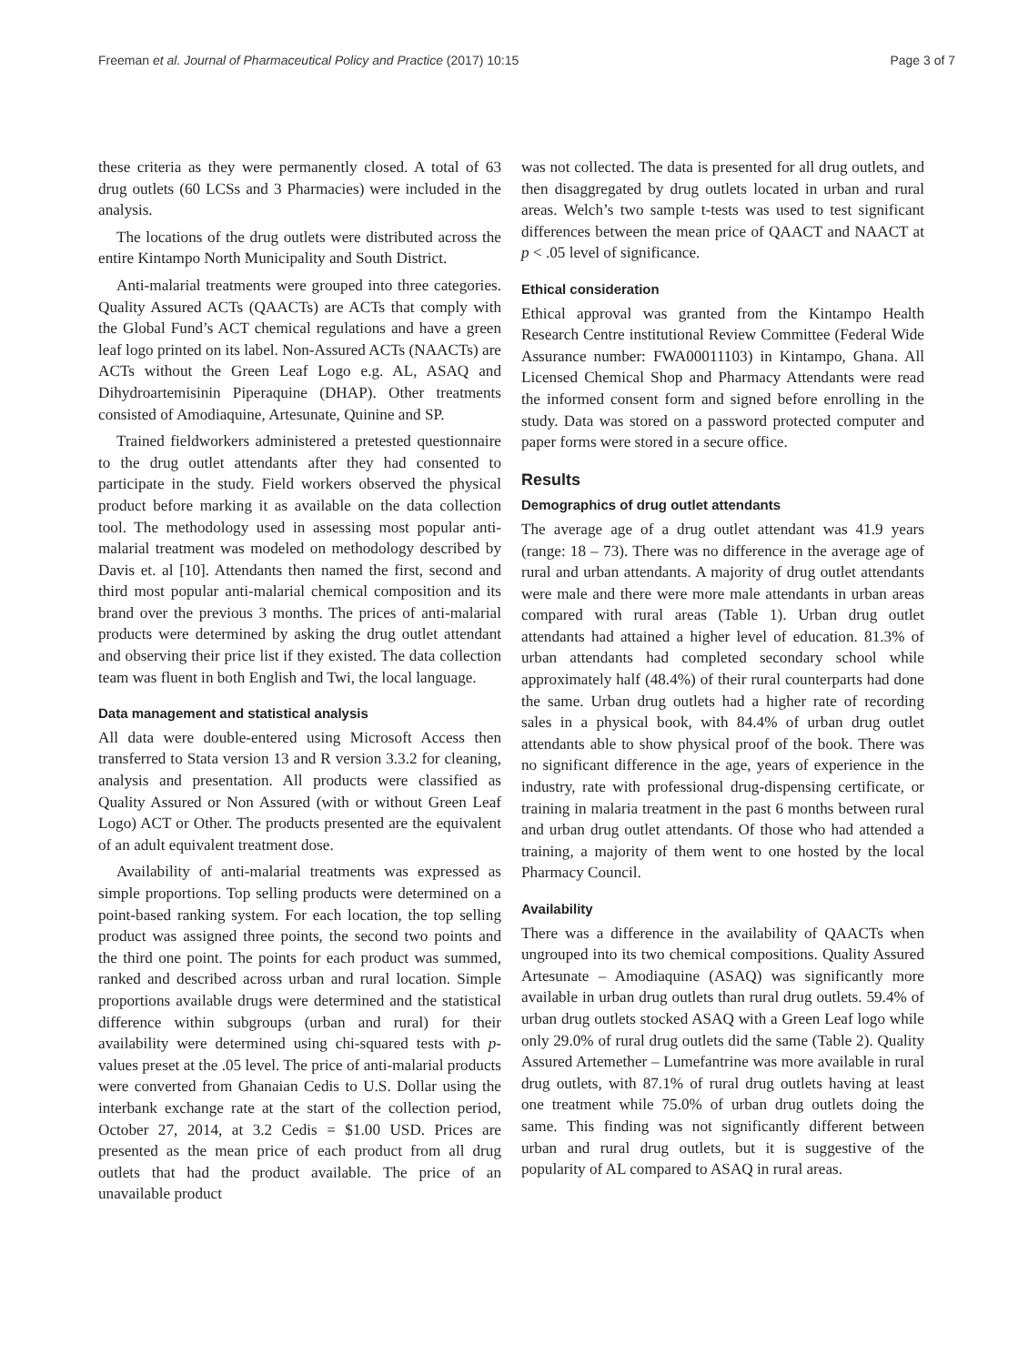Freeman et al. Journal of Pharmaceutical Policy and Practice (2017) 10:15 Page 3 of 7
these criteria as they were permanently closed. A total of 63 drug outlets (60 LCSs and 3 Pharmacies) were included in the analysis.
The locations of the drug outlets were distributed across the entire Kintampo North Municipality and South District.
Anti-malarial treatments were grouped into three categories. Quality Assured ACTs (QAACTs) are ACTs that comply with the Global Fund’s ACT chemical regulations and have a green leaf logo printed on its label. Non-Assured ACTs (NAACTs) are ACTs without the Green Leaf Logo e.g. AL, ASAQ and Dihydroartemisinin Piperaquine (DHAP). Other treatments consisted of Amodiaquine, Artesunate, Quinine and SP.
Trained fieldworkers administered a pretested questionnaire to the drug outlet attendants after they had consented to participate in the study. Field workers observed the physical product before marking it as available on the data collection tool. The methodology used in assessing most popular anti-malarial treatment was modeled on methodology described by Davis et. al [10]. Attendants then named the first, second and third most popular anti-malarial chemical composition and its brand over the previous 3 months. The prices of anti-malarial products were determined by asking the drug outlet attendant and observing their price list if they existed. The data collection team was fluent in both English and Twi, the local language.
Data management and statistical analysis
All data were double-entered using Microsoft Access then transferred to Stata version 13 and R version 3.3.2 for cleaning, analysis and presentation. All products were classified as Quality Assured or Non Assured (with or without Green Leaf Logo) ACT or Other. The products presented are the equivalent of an adult equivalent treatment dose.
Availability of anti-malarial treatments was expressed as simple proportions. Top selling products were determined on a point-based ranking system. For each location, the top selling product was assigned three points, the second two points and the third one point. The points for each product was summed, ranked and described across urban and rural location. Simple proportions available drugs were determined and the statistical difference within subgroups (urban and rural) for their availability were determined using chi-squared tests with p-values preset at the .05 level. The price of anti-malarial products were converted from Ghanaian Cedis to U.S. Dollar using the interbank exchange rate at the start of the collection period, October 27, 2014, at 3.2 Cedis = $1.00 USD. Prices are presented as the mean price of each product from all drug outlets that had the product available. The price of an unavailable product
was not collected. The data is presented for all drug outlets, and then disaggregated by drug outlets located in urban and rural areas. Welch’s two sample t-tests was used to test significant differences between the mean price of QAACT and NAACT at p < .05 level of significance.
Ethical consideration
Ethical approval was granted from the Kintampo Health Research Centre institutional Review Committee (Federal Wide Assurance number: FWA00011103) in Kintampo, Ghana. All Licensed Chemical Shop and Pharmacy Attendants were read the informed consent form and signed before enrolling in the study. Data was stored on a password protected computer and paper forms were stored in a secure office.
Results
Demographics of drug outlet attendants
The average age of a drug outlet attendant was 41.9 years (range: 18 – 73). There was no difference in the average age of rural and urban attendants. A majority of drug outlet attendants were male and there were more male attendants in urban areas compared with rural areas (Table 1). Urban drug outlet attendants had attained a higher level of education. 81.3% of urban attendants had completed secondary school while approximately half (48.4%) of their rural counterparts had done the same. Urban drug outlets had a higher rate of recording sales in a physical book, with 84.4% of urban drug outlet attendants able to show physical proof of the book. There was no significant difference in the age, years of experience in the industry, rate with professional drug-dispensing certificate, or training in malaria treatment in the past 6 months between rural and urban drug outlet attendants. Of those who had attended a training, a majority of them went to one hosted by the local Pharmacy Council.
Availability
There was a difference in the availability of QAACTs when ungrouped into its two chemical compositions. Quality Assured Artesunate – Amodiaquine (ASAQ) was significantly more available in urban drug outlets than rural drug outlets. 59.4% of urban drug outlets stocked ASAQ with a Green Leaf logo while only 29.0% of rural drug outlets did the same (Table 2). Quality Assured Artemether – Lumefantrine was more available in rural drug outlets, with 87.1% of rural drug outlets having at least one treatment while 75.0% of urban drug outlets doing the same. This finding was not significantly different between urban and rural drug outlets, but it is suggestive of the popularity of AL compared to ASAQ in rural areas.